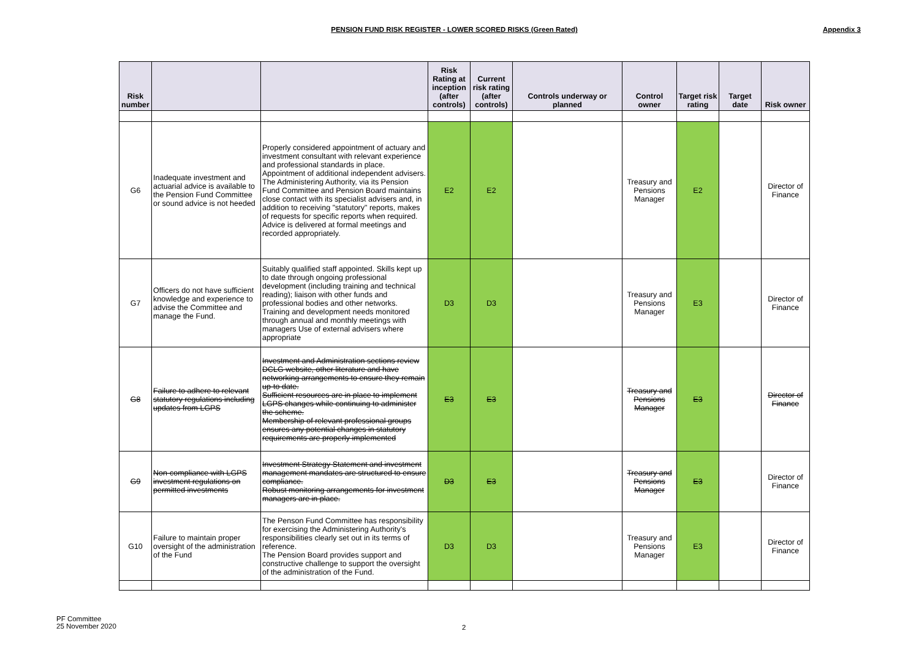PENSION FUND RISK REGISTER - LOWER SCORED RISKS (Green Rated)
Appendix 3
| Risk number | | | Risk Rating at inception (after controls) | Current risk rating (after controls) | Controls underway or planned | Control owner | Target risk rating | Target date | Risk owner |
| --- | --- | --- | --- | --- | --- | --- | --- | --- | --- |
| G6 | Inadequate investment and actuarial advice is available to the Pension Fund Committee or sound advice is not heeded | Properly considered appointment of actuary and investment consultant with relevant experience and professional standards in place. Appointment of additional independent advisers. The Administering Authority, via its Pension Fund Committee and Pension Board maintains close contact with its specialist advisers and, in addition to receiving "statutory" reports, makes of requests for specific reports when required. Advice is delivered at formal meetings and recorded appropriately. | E2 | E2 | | Treasury and Pensions Manager | E2 | | Director of Finance |
| G7 | Officers do not have sufficient knowledge and experience to advise the Committee and manage the Fund. | Suitably qualified staff appointed. Skills kept up to date through ongoing professional development (including training and technical reading); liaison with other funds and professional bodies and other networks. Training and development needs monitored through annual and monthly meetings with managers Use of external advisers where appropriate | D3 | D3 | | Treasury and Pensions Manager | E3 | | Director of Finance |
| G8 | Failure to adhere to relevant statutory regulations including updates from LGPS | Investment and Administration sections review DCLG website, other literature and have networking arrangements to ensure they remain up-to date. Sufficient resources are in place to implement LGPS changes while continuing to administer the scheme. Membership of relevant professional groups ensures any potential changes in statutory requirements are properly implemented | E3 | E3 | | Treasury and Pensions Manager | E3 | | Director of Finance |
| G9 | Non-compliance with LGPS investment regulations on permitted investments | Investment Strategy Statement and investment management mandates are structured to ensure compliance. Robust monitoring arrangements for investment managers are in place. | D3 | E3 | | Treasury and Pensions Manager | E3 | | Director of Finance |
| G10 | Failure to maintain proper oversight of the administration of the Fund | The Penson Fund Committee has responsibility for exercising the Administering Authority's responsibilities clearly set out in its terms of reference. The Pension Board provides support and constructive challenge to support the oversight of the administration of the Fund. | D3 | D3 | | Treasury and Pensions Manager | E3 | | Director of Finance |
PF Committee
25 November 2020
2